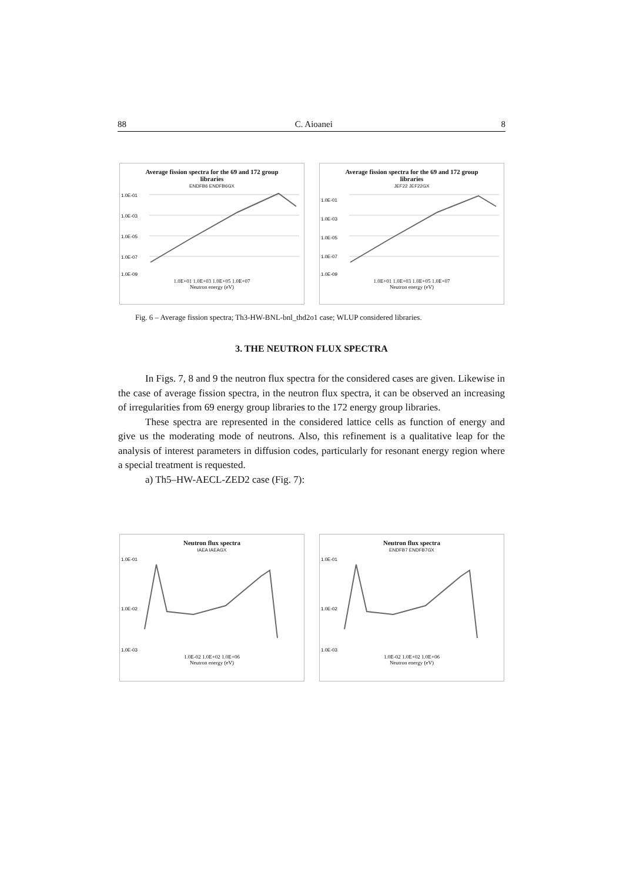88 C. Aioanei 8
Average fission spectra for the 69 and 172 group
libraries
ENDFB6 ENDFB6GX
1.0E-01
1.0E-03
1.0E-05
1.0E-07
1.0E-09
1.0E+01 1.0E+03 1.0E+05 1.0E+07
Neutron energy (eV)
Average fission spectra for the 69 and 172 group
libraries
JEF22 JEF22GX
1.0E-01
1.0E-03
1.0E-05
1.0E-07
1.0E-09
1.0E+01 1.0E+03 1.0E+05 1.0E+07
Neutron energy (eV)
Fig. 6 – Average fission spectra; Th3-HW-BNL-bnl_thd2o1 case; WLUP considered libraries.
3. THE NEUTRON FLUX SPECTRA
In Figs. 7, 8 and 9 the neutron flux spectra for the considered cases are given. Likewise in the case of average fission spectra, in the neutron flux spectra, it can be observed an increasing of irregularities from 69 energy group libraries to the 172 energy group libraries.
These spectra are represented in the considered lattice cells as function of energy and give us the moderating mode of neutrons. Also, this refinement is a qualitative leap for the analysis of interest parameters in diffusion codes, particularly for resonant energy region where a special treatment is requested.
a) Th5–HW-AECL-ZED2 case (Fig. 7):
Neutron flux spectra
IAEA IAEAGX
1.0E-01
1.0E-02
1.0E-03
1.0E-02 1.0E+02 1.0E+06
Neutron energy (eV)
Neutron flux spectra
ENDFB7 ENDFB7GX
1.0E-01
1.0E-02
1.0E-03
1.0E-02 1.0E+02 1.0E+06
Neutron energy (eV)